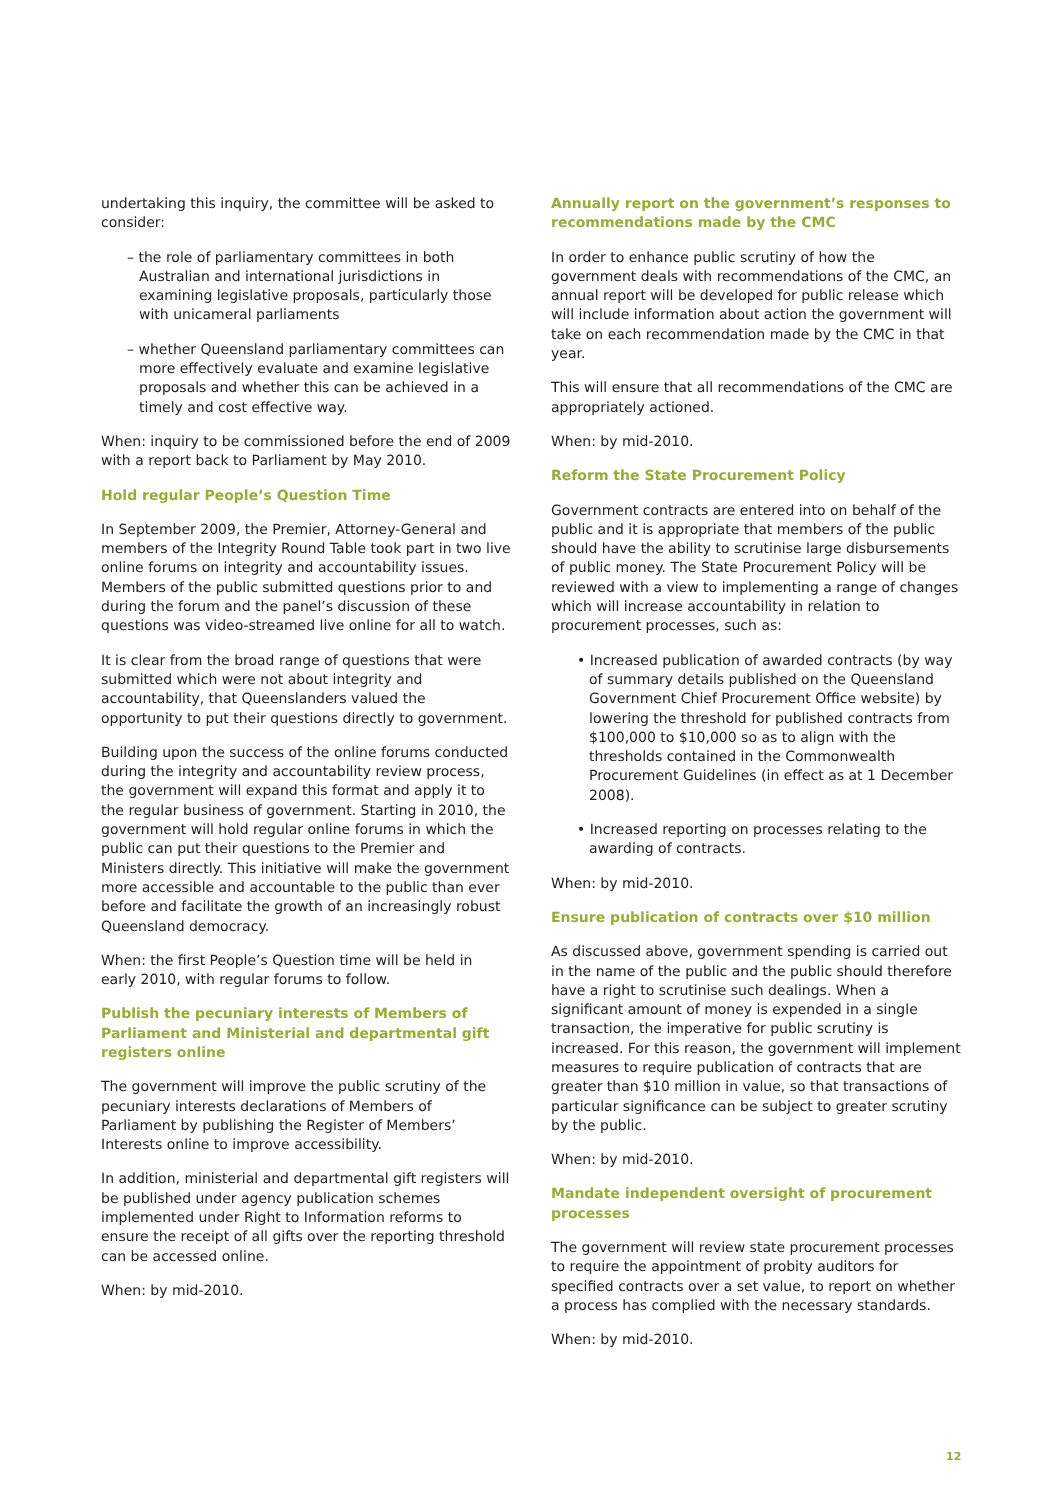undertaking this inquiry, the committee will be asked to consider:
– the role of parliamentary committees in both Australian and international jurisdictions in examining legislative proposals, particularly those with unicameral parliaments
– whether Queensland parliamentary committees can more effectively evaluate and examine legislative proposals and whether this can be achieved in a timely and cost effective way.
When: inquiry to be commissioned before the end of 2009 with a report back to Parliament by May 2010.
Hold regular People’s Question Time
In September 2009, the Premier, Attorney-General and members of the Integrity Round Table took part in two live online forums on integrity and accountability issues. Members of the public submitted questions prior to and during the forum and the panel’s discussion of these questions was video-streamed live online for all to watch.
It is clear from the broad range of questions that were submitted which were not about integrity and accountability, that Queenslanders valued the opportunity to put their questions directly to government.
Building upon the success of the online forums conducted during the integrity and accountability review process, the government will expand this format and apply it to the regular business of government. Starting in 2010, the government will hold regular online forums in which the public can put their questions to the Premier and Ministers directly. This initiative will make the government more accessible and accountable to the public than ever before and facilitate the growth of an increasingly robust Queensland democracy.
When: the first People’s Question time will be held in early 2010, with regular forums to follow.
Publish the pecuniary interests of Members of Parliament and Ministerial and departmental gift registers online
The government will improve the public scrutiny of the pecuniary interests declarations of Members of Parliament by publishing the Register of Members’ Interests online to improve accessibility.
In addition, ministerial and departmental gift registers will be published under agency publication schemes implemented under Right to Information reforms to ensure the receipt of all gifts over the reporting threshold can be accessed online.
When: by mid-2010.
Annually report on the government’s responses to recommendations made by the CMC
In order to enhance public scrutiny of how the government deals with recommendations of the CMC, an annual report will be developed for public release which will include information about action the government will take on each recommendation made by the CMC in that year.
This will ensure that all recommendations of the CMC are appropriately actioned.
When: by mid-2010.
Reform the State Procurement Policy
Government contracts are entered into on behalf of the public and it is appropriate that members of the public should have the ability to scrutinise large disbursements of public money. The State Procurement Policy will be reviewed with a view to implementing a range of changes which will increase accountability in relation to procurement processes, such as:
• Increased publication of awarded contracts (by way of summary details published on the Queensland Government Chief Procurement Office website) by lowering the threshold for published contracts from $100,000 to $10,000 so as to align with the thresholds contained in the Commonwealth Procurement Guidelines (in effect as at 1 December 2008).
• Increased reporting on processes relating to the awarding of contracts.
When: by mid-2010.
Ensure publication of contracts over $10 million
As discussed above, government spending is carried out in the name of the public and the public should therefore have a right to scrutinise such dealings. When a significant amount of money is expended in a single transaction, the imperative for public scrutiny is increased. For this reason, the government will implement measures to require publication of contracts that are greater than $10 million in value, so that transactions of particular significance can be subject to greater scrutiny by the public.
When: by mid-2010.
Mandate independent oversight of procurement processes
The government will review state procurement processes to require the appointment of probity auditors for specified contracts over a set value, to report on whether a process has complied with the necessary standards.
When: by mid-2010.
12